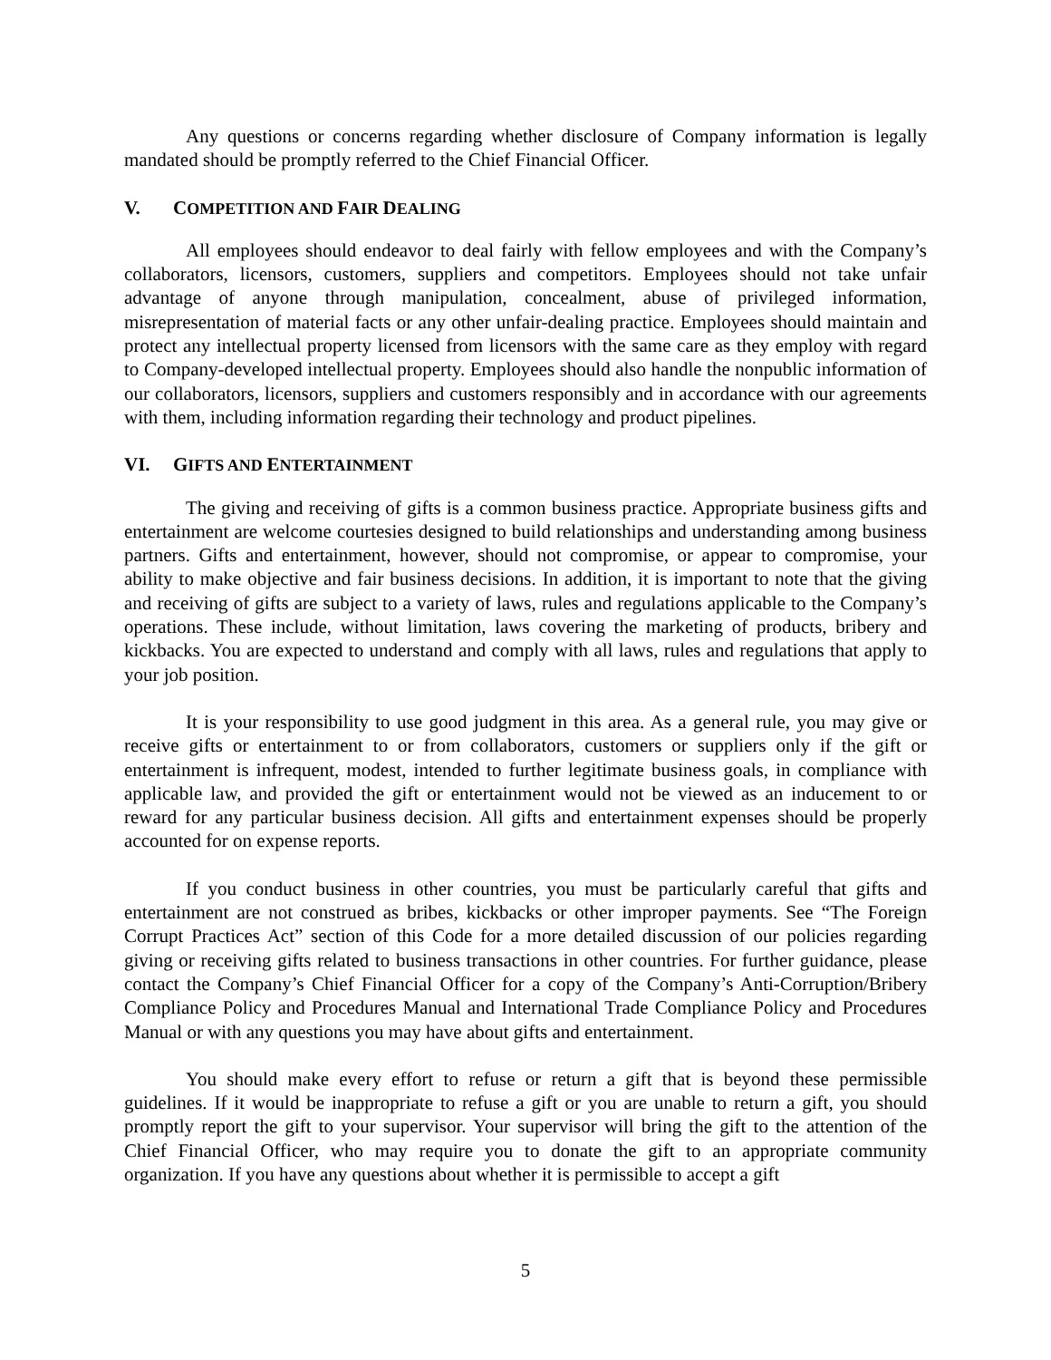Any questions or concerns regarding whether disclosure of Company information is legally mandated should be promptly referred to the Chief Financial Officer.
V. COMPETITION AND FAIR DEALING
All employees should endeavor to deal fairly with fellow employees and with the Company’s collaborators, licensors, customers, suppliers and competitors. Employees should not take unfair advantage of anyone through manipulation, concealment, abuse of privileged information, misrepresentation of material facts or any other unfair-dealing practice. Employees should maintain and protect any intellectual property licensed from licensors with the same care as they employ with regard to Company-developed intellectual property. Employees should also handle the nonpublic information of our collaborators, licensors, suppliers and customers responsibly and in accordance with our agreements with them, including information regarding their technology and product pipelines.
VI. GIFTS AND ENTERTAINMENT
The giving and receiving of gifts is a common business practice. Appropriate business gifts and entertainment are welcome courtesies designed to build relationships and understanding among business partners. Gifts and entertainment, however, should not compromise, or appear to compromise, your ability to make objective and fair business decisions. In addition, it is important to note that the giving and receiving of gifts are subject to a variety of laws, rules and regulations applicable to the Company’s operations. These include, without limitation, laws covering the marketing of products, bribery and kickbacks. You are expected to understand and comply with all laws, rules and regulations that apply to your job position.
It is your responsibility to use good judgment in this area. As a general rule, you may give or receive gifts or entertainment to or from collaborators, customers or suppliers only if the gift or entertainment is infrequent, modest, intended to further legitimate business goals, in compliance with applicable law, and provided the gift or entertainment would not be viewed as an inducement to or reward for any particular business decision. All gifts and entertainment expenses should be properly accounted for on expense reports.
If you conduct business in other countries, you must be particularly careful that gifts and entertainment are not construed as bribes, kickbacks or other improper payments. See “The Foreign Corrupt Practices Act” section of this Code for a more detailed discussion of our policies regarding giving or receiving gifts related to business transactions in other countries. For further guidance, please contact the Company’s Chief Financial Officer for a copy of the Company’s Anti-Corruption/Bribery Compliance Policy and Procedures Manual and International Trade Compliance Policy and Procedures Manual or with any questions you may have about gifts and entertainment.
You should make every effort to refuse or return a gift that is beyond these permissible guidelines. If it would be inappropriate to refuse a gift or you are unable to return a gift, you should promptly report the gift to your supervisor. Your supervisor will bring the gift to the attention of the Chief Financial Officer, who may require you to donate the gift to an appropriate community organization. If you have any questions about whether it is permissible to accept a gift
5